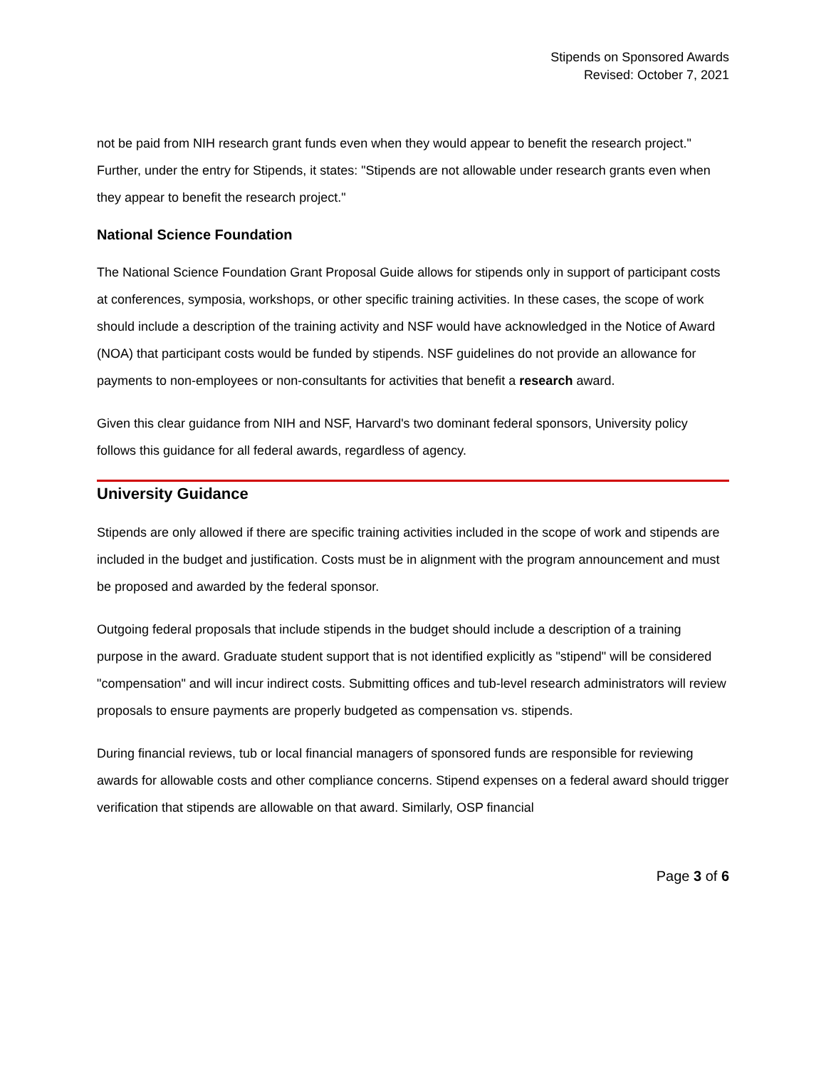Stipends on Sponsored Awards
Revised: October 7, 2021
not be paid from NIH research grant funds even when they would appear to benefit the research project." Further, under the entry for Stipends, it states: "Stipends are not allowable under research grants even when they appear to benefit the research project."
National Science Foundation
The National Science Foundation Grant Proposal Guide allows for stipends only in support of participant costs at conferences, symposia, workshops, or other specific training activities. In these cases, the scope of work should include a description of the training activity and NSF would have acknowledged in the Notice of Award (NOA) that participant costs would be funded by stipends. NSF guidelines do not provide an allowance for payments to non-employees or non-consultants for activities that benefit a research award.
Given this clear guidance from NIH and NSF, Harvard's two dominant federal sponsors, University policy follows this guidance for all federal awards, regardless of agency.
University Guidance
Stipends are only allowed if there are specific training activities included in the scope of work and stipends are included in the budget and justification. Costs must be in alignment with the program announcement and must be proposed and awarded by the federal sponsor.
Outgoing federal proposals that include stipends in the budget should include a description of a training purpose in the award. Graduate student support that is not identified explicitly as "stipend" will be considered "compensation" and will incur indirect costs. Submitting offices and tub-level research administrators will review proposals to ensure payments are properly budgeted as compensation vs. stipends.
During financial reviews, tub or local financial managers of sponsored funds are responsible for reviewing awards for allowable costs and other compliance concerns. Stipend expenses on a federal award should trigger verification that stipends are allowable on that award. Similarly, OSP financial
Page 3 of 6